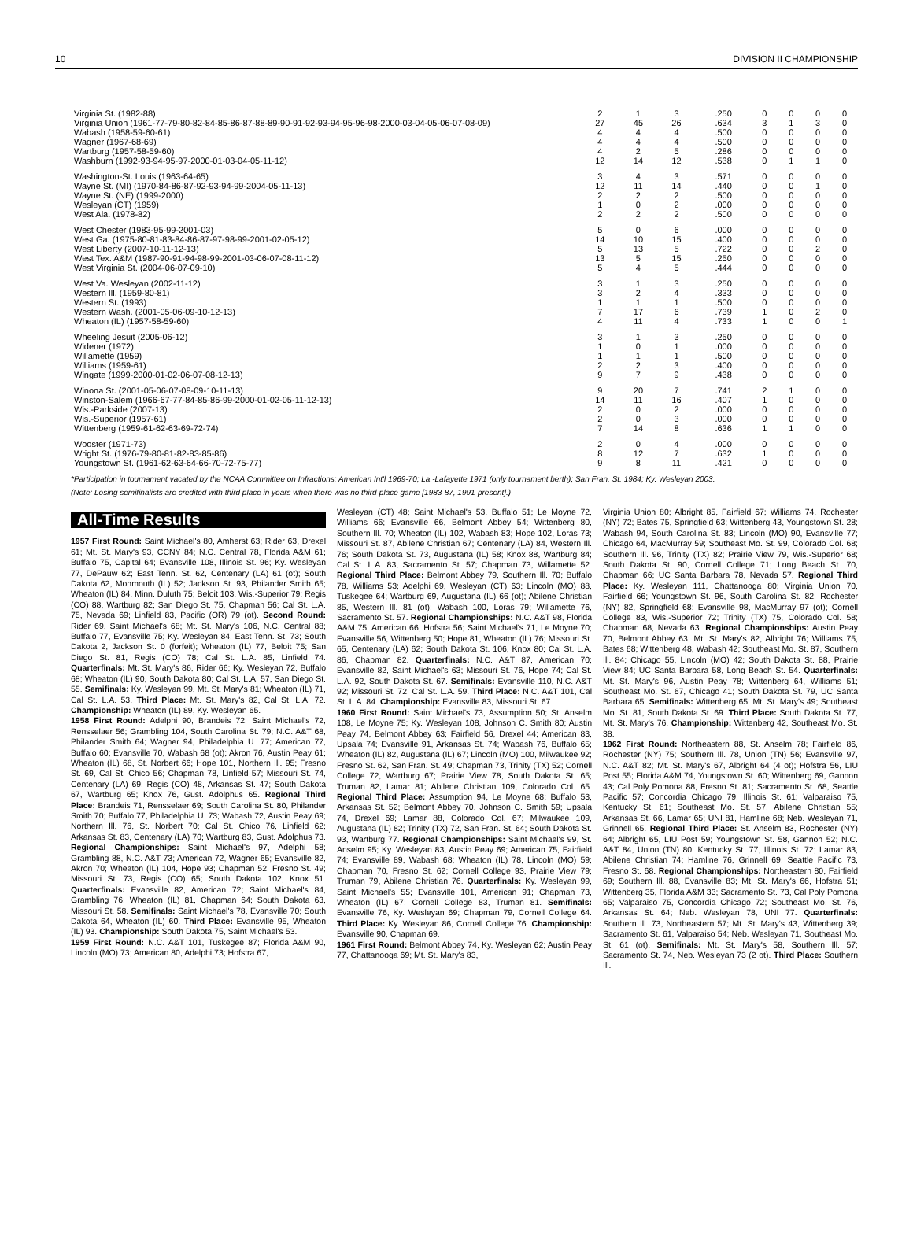10 DIVISION II CHAMPIONSHIP
| Virginia St. (1982-88) | 2 | 1 | 3 | .250 | 0 | 0 | 0 | 0 |
| Virginia Union (1961-77-79-80-82-84-85-86-87-88-89-90-91-92-93-94-95-96-98-2000-03-04-05-06-07-08-09) | 27 | 45 | 26 | .634 | 3 | 1 | 3 | 0 |
| Wabash (1958-59-60-61) | 4 | 4 | 4 | .500 | 0 | 0 | 0 | 0 |
| Wagner (1967-68-69) | 4 | 4 | 4 | .500 | 0 | 0 | 0 | 0 |
| Wartburg (1957-58-59-60) | 4 | 2 | 5 | .286 | 0 | 0 | 0 | 0 |
| Washburn (1992-93-94-95-97-2000-01-03-04-05-11-12) | 12 | 14 | 12 | .538 | 0 | 1 | 1 | 0 |
| Washington-St. Louis (1963-64-65) | 3 | 4 | 3 | .571 | 0 | 0 | 0 | 0 |
| Wayne St. (MI) (1970-84-86-87-92-93-94-99-2004-05-11-13) | 12 | 11 | 14 | .440 | 0 | 0 | 1 | 0 |
| Wayne St. (NE) (1999-2000) | 2 | 2 | 2 | .500 | 0 | 0 | 0 | 0 |
| Wesleyan (CT) (1959) | 1 | 0 | 2 | .000 | 0 | 0 | 0 | 0 |
| West Ala. (1978-82) | 2 | 2 | 2 | .500 | 0 | 0 | 0 | 0 |
| West Chester (1983-95-99-2001-03) | 5 | 0 | 6 | .000 | 0 | 0 | 0 | 0 |
| West Ga. (1975-80-81-83-84-86-87-97-98-99-2001-02-05-12) | 14 | 10 | 15 | .400 | 0 | 0 | 0 | 0 |
| West Liberty (2007-10-11-12-13) | 5 | 13 | 5 | .722 | 0 | 0 | 2 | 0 |
| West Tex. A&M (1987-90-91-94-98-99-2001-03-06-07-08-11-12) | 13 | 5 | 15 | .250 | 0 | 0 | 0 | 0 |
| West Virginia St. (2004-06-07-09-10) | 5 | 4 | 5 | .444 | 0 | 0 | 0 | 0 |
| West Va. Wesleyan (2002-11-12) | 3 | 1 | 3 | .250 | 0 | 0 | 0 | 0 |
| Western Ill. (1959-80-81) | 3 | 2 | 4 | .333 | 0 | 0 | 0 | 0 |
| Western St. (1993) | 1 | 1 | 1 | .500 | 0 | 0 | 0 | 0 |
| Western Wash. (2001-05-06-09-10-12-13) | 7 | 17 | 6 | .739 | 1 | 0 | 2 | 0 |
| Wheaton (IL) (1957-58-59-60) | 4 | 11 | 4 | .733 | 1 | 0 | 0 | 1 |
| Wheeling Jesuit (2005-06-12) | 3 | 1 | 3 | .250 | 0 | 0 | 0 | 0 |
| Widener (1972) | 1 | 0 | 1 | .000 | 0 | 0 | 0 | 0 |
| Willamette (1959) | 1 | 1 | 1 | .500 | 0 | 0 | 0 | 0 |
| Williams (1959-61) | 2 | 2 | 3 | .400 | 0 | 0 | 0 | 0 |
| Wingate (1999-2000-01-02-06-07-08-12-13) | 9 | 7 | 9 | .438 | 0 | 0 | 0 | 0 |
| Winona St. (2001-05-06-07-08-09-10-11-13) | 9 | 20 | 7 | .741 | 2 | 1 | 0 | 0 |
| Winston-Salem (1966-67-77-84-85-86-99-2000-01-02-05-11-12-13) | 14 | 11 | 16 | .407 | 1 | 0 | 0 | 0 |
| Wis.-Parkside (2007-13) | 2 | 0 | 2 | .000 | 0 | 0 | 0 | 0 |
| Wis.-Superior (1957-61) | 2 | 0 | 3 | .000 | 0 | 0 | 0 | 0 |
| Wittenberg (1959-61-62-63-69-72-74) | 7 | 14 | 8 | .636 | 1 | 1 | 0 | 0 |
| Wooster (1971-73) | 2 | 0 | 4 | .000 | 0 | 0 | 0 | 0 |
| Wright St. (1976-79-80-81-82-83-85-86) | 8 | 12 | 7 | .632 | 1 | 0 | 0 | 0 |
| Youngstown St. (1961-62-63-64-66-70-72-75-77) | 9 | 8 | 11 | .421 | 0 | 0 | 0 | 0 |
*Participation in tournament vacated by the NCAA Committee on Infractions: American Int'l 1969-70; La.-Lafayette 1971 (only tournament berth); San Fran. St. 1984; Ky. Wesleyan 2003.
(Note: Losing semifinalists are credited with third place in years when there was no third-place game [1983-87, 1991-present].)
All-Time Results
1957 First Round: Saint Michael's 80, Amherst 63; Rider 63, Drexel 61; Mt. St. Mary's 93, CCNY 84; N.C. Central 78, Florida A&M 61; Buffalo 75, Capital 64; Evansville 108, Illinois St. 96; Ky. Wesleyan 77, DePauw 62; East Tenn. St. 62, Centenary (LA) 61 (ot); South Dakota 62, Monmouth (IL) 52; Jackson St. 93, Philander Smith 65; Wheaton (IL) 84, Minn. Duluth 75; Beloit 103, Wis.-Superior 79; Regis (CO) 88, Wartburg 82; San Diego St. 75, Chapman 56; Cal St. L.A. 75, Nevada 69; Linfield 83, Pacific (OR) 79 (ot). Second Round: Rider 69, Saint Michael's 68; Mt. St. Mary's 106, N.C. Central 88; Buffalo 77, Evansville 75; Ky. Wesleyan 84, East Tenn. St. 73; South Dakota 2, Jackson St. 0 (forfeit); Wheaton (IL) 77, Beloit 75; San Diego St. 81, Regis (CO) 78; Cal St. L.A. 85, Linfield 74. Quarterfinals: Mt. St. Mary's 86, Rider 66; Ky. Wesleyan 72, Buffalo 68; Wheaton (IL) 90, South Dakota 80; Cal St. L.A. 57, San Diego St. 55. Semifinals: Ky. Wesleyan 99, Mt. St. Mary's 81; Wheaton (IL) 71, Cal St. L.A. 53. Third Place: Mt. St. Mary's 82, Cal St. L.A. 72. Championship: Wheaton (IL) 89, Ky. Wesleyan 65.
1958 First Round: Adelphi 90, Brandeis 72; Saint Michael's 72, Rensselaer 56; Grambling 104, South Carolina St. 79; N.C. A&T 68, Philander Smith 64; Wagner 94, Philadelphia U. 77; American 77, Buffalo 60; Evansville 70, Wabash 68 (ot); Akron 76, Austin Peay 61; Wheaton (IL) 68, St. Norbert 66; Hope 101, Northern Ill. 95; Fresno St. 69, Cal St. Chico 56; Chapman 78, Linfield 57; Missouri St. 74, Centenary (LA) 69; Regis (CO) 48, Arkansas St. 47; South Dakota 67, Wartburg 65; Knox 76, Gust. Adolphus 65. Regional Third Place: Brandeis 71, Rensselaer 69; South Carolina St. 80, Philander Smith 70; Buffalo 77, Philadelphia U. 73; Wabash 72, Austin Peay 69; Northern Ill. 76, St. Norbert 70; Cal St. Chico 76, Linfield 62; Arkansas St. 83, Centenary (LA) 70; Wartburg 83, Gust. Adolphus 73. Regional Championships: Saint Michael's 97, Adelphi 58; Grambling 88, N.C. A&T 73; American 72, Wagner 65; Evansville 82, Akron 70; Wheaton (IL) 104, Hope 93; Chapman 52, Fresno St. 49; Missouri St. 73, Regis (CO) 65; South Dakota 102, Knox 51. Quarterfinals: Evansville 82, American 72; Saint Michael's 84, Grambling 76; Wheaton (IL) 81, Chapman 64; South Dakota 63, Missouri St. 58. Semifinals: Saint Michael's 78, Evansville 70; South Dakota 64, Wheaton (IL) 60. Third Place: Evansville 95, Wheaton (IL) 93. Championship: South Dakota 75, Saint Michael's 53.
1959 First Round: N.C. A&T 101, Tuskegee 87; Florida A&M 90, Lincoln (MO) 73; American 80, Adelphi 73; Hofstra 67,
Wesleyan (CT) 48; Saint Michael's 53, Buffalo 51; Le Moyne 72, Williams 66; Evansville 66, Belmont Abbey 54; Wittenberg 80, Southern Ill. 70; Wheaton (IL) 102, Wabash 83; Hope 102, Loras 73; Missouri St. 87, Abilene Christian 67; Centenary (LA) 84, Western Ill. 76; South Dakota St. 73, Augustana (IL) 58; Knox 88, Wartburg 84; Cal St. L.A. 83, Sacramento St. 57; Chapman 73, Willamette 52. Regional Third Place: Belmont Abbey 79, Southern Ill. 70; Buffalo 78, Williams 53; Adelphi 69, Wesleyan (CT) 63; Lincoln (MO) 88, Tuskegee 64; Wartburg 69, Augustana (IL) 66 (ot); Abilene Christian 85, Western Ill. 81 (ot); Wabash 100, Loras 79; Willamette 76, Sacramento St. 57. Regional Championships: N.C. A&T 98, Florida A&M 75; American 66, Hofstra 56; Saint Michael's 71, Le Moyne 70; Evansville 56, Wittenberg 50; Hope 81, Wheaton (IL) 76; Missouri St. 65, Centenary (LA) 62; South Dakota St. 106, Knox 80; Cal St. L.A. 86, Chapman 82. Quarterfinals: N.C. A&T 87, American 70; Evansville 82, Saint Michael's 63; Missouri St. 76, Hope 74; Cal St. L.A. 92, South Dakota St. 67. Semifinals: Evansville 110, N.C. A&T 92; Missouri St. 72, Cal St. L.A. 59. Third Place: N.C. A&T 101, Cal St. L.A. 84. Championship: Evansville 83, Missouri St. 67.
1960 First Round: Saint Michael's 73, Assumption 50; St. Anselm 108, Le Moyne 75; Ky. Wesleyan 108, Johnson C. Smith 80; Austin Peay 74, Belmont Abbey 63; Fairfield 56, Drexel 44; American 83, Upsala 74; Evansville 91, Arkansas St. 74; Wabash 76, Buffalo 65; Wheaton (IL) 82, Augustana (IL) 67; Lincoln (MO) 100, Milwaukee 92; Fresno St. 62, San Fran. St. 49; Chapman 73, Trinity (TX) 52; Cornell College 72, Wartburg 67; Prairie View 78, South Dakota St. 65; Truman 82, Lamar 81; Abilene Christian 109, Colorado Col. 65. Regional Third Place: Assumption 94, Le Moyne 68; Buffalo 53, Arkansas St. 52; Belmont Abbey 70, Johnson C. Smith 59; Upsala 74, Drexel 69; Lamar 88, Colorado Col. 67; Milwaukee 109, Augustana (IL) 82; Trinity (TX) 72, San Fran. St. 64; South Dakota St. 93, Wartburg 77. Regional Championships: Saint Michael's 99, St. Anselm 95; Ky. Wesleyan 83, Austin Peay 69; American 75, Fairfield 74; Evansville 89, Wabash 68; Wheaton (IL) 78, Lincoln (MO) 59; Chapman 70, Fresno St. 62; Cornell College 93, Prairie View 79; Truman 79, Abilene Christian 76. Quarterfinals: Ky. Wesleyan 99, Saint Michael's 55; Evansville 101, American 91; Chapman 73, Wheaton (IL) 67; Cornell College 83, Truman 81. Semifinals: Evansville 76, Ky. Wesleyan 69; Chapman 79, Cornell College 64. Third Place: Ky. Wesleyan 86, Cornell College 76. Championship: Evansville 90, Chapman 69.
1961 First Round: Belmont Abbey 74, Ky. Wesleyan 62; Austin Peay 77, Chattanooga 69; Mt. St. Mary's 83,
Virginia Union 80; Albright 85, Fairfield 67; Williams 74, Rochester (NY) 72; Bates 75, Springfield 63; Wittenberg 43, Youngstown St. 28; Wabash 94, South Carolina St. 83; Lincoln (MO) 90, Evansville 77; Chicago 64, MacMurray 59; Southeast Mo. St. 99, Colorado Col. 68; Southern Ill. 96, Trinity (TX) 82; Prairie View 79, Wis.-Superior 68; South Dakota St. 90, Cornell College 71; Long Beach St. 70, Chapman 66; UC Santa Barbara 78, Nevada 57. Regional Third Place: Ky. Wesleyan 111, Chattanooga 80; Virginia Union 70, Fairfield 66; Youngstown St. 96, South Carolina St. 82; Rochester (NY) 82, Springfield 68; Evansville 98, MacMurray 97 (ot); Cornell College 83, Wis.-Superior 72; Trinity (TX) 75, Colorado Col. 58; Chapman 68, Nevada 63. Regional Championships: Austin Peay 70, Belmont Abbey 63; Mt. St. Mary's 82, Albright 76; Williams 75, Bates 68; Wittenberg 48, Wabash 42; Southeast Mo. St. 87, Southern Ill. 84; Chicago 55, Lincoln (MO) 42; South Dakota St. 88, Prairie View 84; UC Santa Barbara 58, Long Beach St. 54. Quarterfinals: Mt. St. Mary's 96, Austin Peay 78; Wittenberg 64, Williams 51; Southeast Mo. St. 67, Chicago 41; South Dakota St. 79, UC Santa Barbara 65. Semifinals: Wittenberg 65, Mt. St. Mary's 49; Southeast Mo. St. 81, South Dakota St. 69. Third Place: South Dakota St. 77, Mt. St. Mary's 76. Championship: Wittenberg 42, Southeast Mo. St. 38.
1962 First Round: Northeastern 88, St. Anselm 78; Fairfield 86, Rochester (NY) 75; Southern Ill. 78, Union (TN) 56; Evansville 97, N.C. A&T 82; Mt. St. Mary's 67, Albright 64 (4 ot); Hofstra 56, LIU Post 55; Florida A&M 74, Youngstown St. 60; Wittenberg 69, Gannon 43; Cal Poly Pomona 88, Fresno St. 81; Sacramento St. 68, Seattle Pacific 57; Concordia Chicago 79, Illinois St. 61; Valparaiso 75, Kentucky St. 61; Southeast Mo. St. 57, Abilene Christian 55; Arkansas St. 66, Lamar 65; UNI 81, Hamline 68; Neb. Wesleyan 71, Grinnell 65. Regional Third Place: St. Anselm 83, Rochester (NY) 64; Albright 65, LIU Post 59; Youngstown St. 58, Gannon 52; N.C. A&T 84, Union (TN) 80; Kentucky St. 77, Illinois St. 72; Lamar 83, Abilene Christian 74; Hamline 76, Grinnell 69; Seattle Pacific 73, Fresno St. 68. Regional Championships: Northeastern 80, Fairfield 69; Southern Ill. 88, Evansville 83; Mt. St. Mary's 66, Hofstra 51; Wittenberg 35, Florida A&M 33; Sacramento St. 73, Cal Poly Pomona 65; Valparaiso 75, Concordia Chicago 72; Southeast Mo. St. 76, Arkansas St. 64; Neb. Wesleyan 78, UNI 77. Quarterfinals: Southern Ill. 73, Northeastern 57; Mt. St. Mary's 43, Wittenberg 39; Sacramento St. 61, Valparaiso 54; Neb. Wesleyan 71, Southeast Mo. St. 61 (ot). Semifinals: Mt. St. Mary's 58, Southern Ill. 57; Sacramento St. 74, Neb. Wesleyan 73 (2 ot). Third Place: Southern Ill.